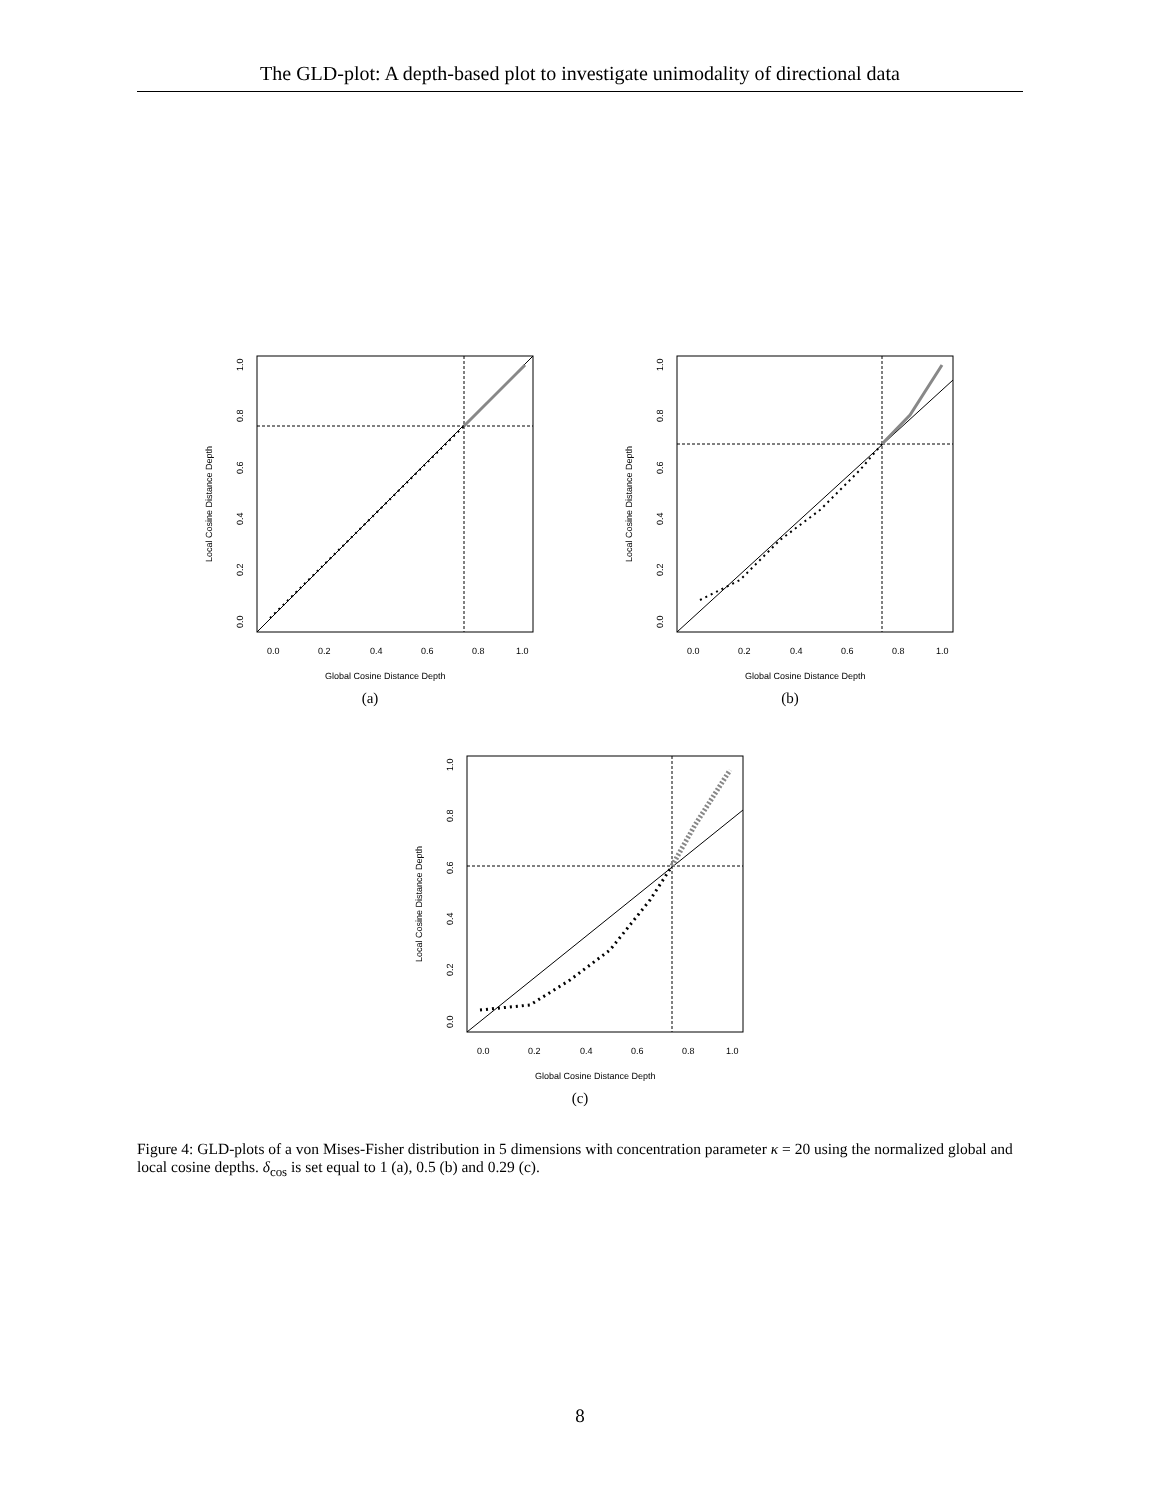The GLD-plot: A depth-based plot to investigate unimodality of directional data
0.0
0.2
0.4
0.6
0.8
1.0
Global Cosine Distance Depth
Local Cosine Distance Depth
0.0
0.2
0.4
0.6
0.8
1.0
(a)
0.0
0.2
0.4
0.6
0.8
1.0
Global Cosine Distance Depth
Local Cosine Distance Depth
0.0
0.2
0.4
0.6
0.8
1.0
(b)
0.0
0.2
0.4
0.6
0.8
1.0
Global Cosine Distance Depth
Local Cosine Distance Depth
0.0
0.2
0.4
0.6
0.8
1.0
(c)
Figure 4: GLD-plots of a von Mises-Fisher distribution in 5 dimensions with concentration parameter κ = 20 using the normalized global and local cosine depths. δ<sub>cos</sub> is set equal to 1 (a), 0.5 (b) and 0.29 (c).
8